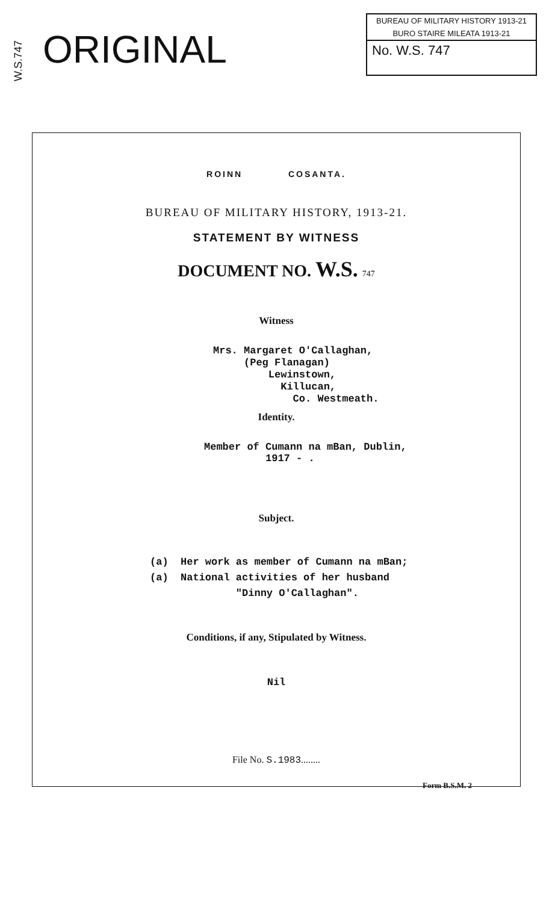W.S.747
ORIGINAL
BUREAU OF MILITARY HISTORY 1913-21
BURO STAIRE MILEATA 1913-21
No. W.S. 747
ROINN COSANTA.
BUREAU OF MILITARY HISTORY, 1913-21.
STATEMENT BY WITNESS
DOCUMENT NO. W.S. 747
Witness
Mrs. Margaret O'Callaghan,
(Peg Flanagan)
Lewinstown,
Killucan,
Co. Westmeath.
Identity.
Member of Cumann na mBan, Dublin,
1917 - .
Subject.
(a) Her work as member of Cumann na mBan;
(a) National activities of her husband
"Dinny O'Callaghan".
Conditions, if any, Stipulated by Witness.
Nil
File No. S.1983........
Form B.S.M. 2